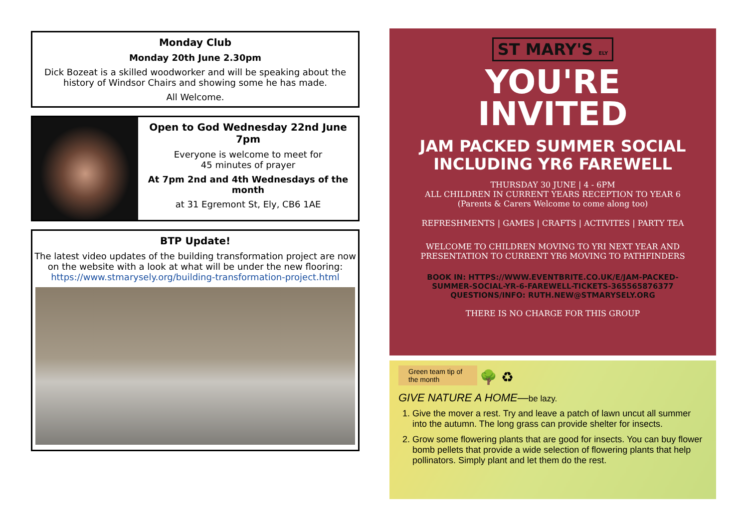Monday Club
Monday 20th June 2.30pm
Dick Bozeat is a skilled woodworker and will be speaking about the
history of Windsor Chairs and showing some he has made.
All Welcome.
Open to God Wednesday 22nd June 7pm
Everyone is welcome to meet for
45 minutes of prayer
At 7pm 2nd and 4th Wednesdays of the month
at 31 Egremont St, Ely, CB6 1AE
BTP Update!
The latest video updates of the building transformation project are now on the website with a look at what will be under the new flooring:
https://www.stmarysely.org/building-transformation-project.html
ST MARY'S ELY
YOU'RE
INVITED
JAM PACKED SUMMER SOCIAL
INCLUDING YR6 FAREWELL
THURSDAY 30 JUNE | 4 - 6PM
ALL CHILDREN IN CURRENT YEARS RECEPTION TO YEAR 6
(Parents & Carers Welcome to come along too)
REFRESHMENTS | GAMES | CRAFTS | ACTIVITES | PARTY TEA
WELCOME TO CHILDREN MOVING TO YRI NEXT YEAR AND
PRESENTATION TO CURRENT YR6 MOVING TO PATHFINDERS
BOOK IN: HTTPS://WWW.EVENTBRITE.CO.UK/E/JAM-PACKED-
SUMMER-SOCIAL-YR-6-FAREWELL-TICKETS-365565876377
QUESTIONS/INFO: RUTH.NEW@STMARYSELY.ORG
THERE IS NO CHARGE FOR THIS GROUP
Green team tip of
the month 🌳 ♻
GIVE NATURE A HOME—be lazy.
1. Give the mover a rest. Try and leave a patch of lawn uncut all summer into the autumn. The long grass can provide shelter for insects.
2. Grow some flowering plants that are good for insects. You can buy flower bomb pellets that provide a wide selection of flowering plants that help pollinators. Simply plant and let them do the rest.